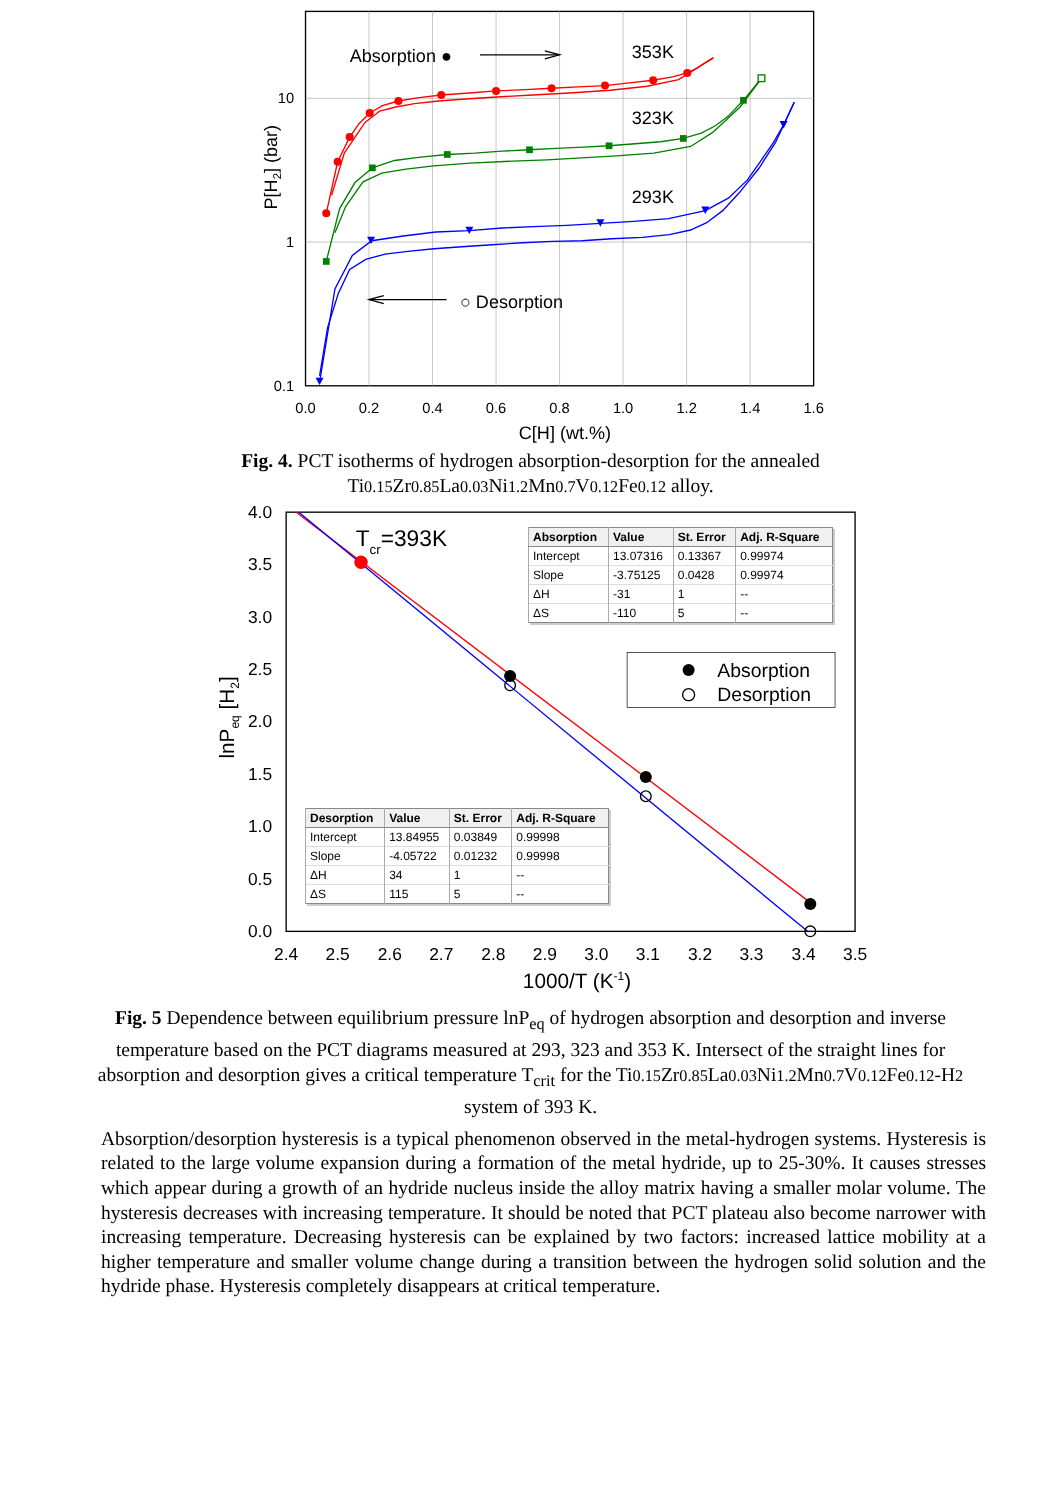0.0
0.2
0.4
0.6
0.8
1.0
1.2
1.4
1.6
10
1
0.1
C[H] (wt.%)
P[H2] (bar)
Absorption ●
○ Desorption
353K
323K
293K
Fig. 4. PCT isotherms of hydrogen absorption-desorption for the annealed
Ti0.15 Zr0.85 La0.03 Ni1.2 Mn0.7 V0.12 Fe0.12 alloy.
2.4
2.5
2.6
2.7
2.8
2.9
3.0
3.1
3.2
3.3
3.4
3.5
4.0
3.5
3.0
2.5
2.0
1.5
1.0
0.5
0.0
1000/T (K-1)
lnPeq [H2]
Tcr=393K
Absorption
Desorption
| Absorption | Value | St. Error | Adj. R-Square |
| --- | --- | --- | --- |
| Intercept | 13.07316 | 0.13367 | 0.99974 |
| Slope | -3.75125 | 0.0428 | 0.99974 |
| ΔH | -31 | 1 | -- |
| ΔS | -110 | 5 | -- |
| Desorption | Value | St. Error | Adj. R-Square |
| --- | --- | --- | --- |
| Intercept | 13.84955 | 0.03849 | 0.99998 |
| Slope | -4.05722 | 0.01232 | 0.99998 |
| ΔH | 34 | 1 | -- |
| ΔS | 115 | 5 | -- |
Fig. 5 Dependence between equilibrium pressure lnP<sub>eq</sub> of hydrogen absorption and desorption and inverse temperature based on the PCT diagrams measured at 293, 323 and 353 K. Intersect of the straight lines for absorption and desorption gives a critical temperature T<sub>crit</sub> for the Ti0.15 Zr0.85 La0.03 Ni1.2 Mn0.7 V0.12 Fe0.12-H2 system of 393 K.
Absorption/desorption hysteresis is a typical phenomenon observed in the metal-hydrogen systems. Hysteresis is related to the large volume expansion during a formation of the metal hydride, up to 25-30%. It causes stresses which appear during a growth of an hydride nucleus inside the alloy matrix having a smaller molar volume. The hysteresis decreases with increasing temperature. It should be noted that PCT plateau also become narrower with increasing temperature. Decreasing hysteresis can be explained by two factors: increased lattice mobility at a higher temperature and smaller volume change during a transition between the hydrogen solid solution and the hydride phase. Hysteresis completely disappears at critical temperature.